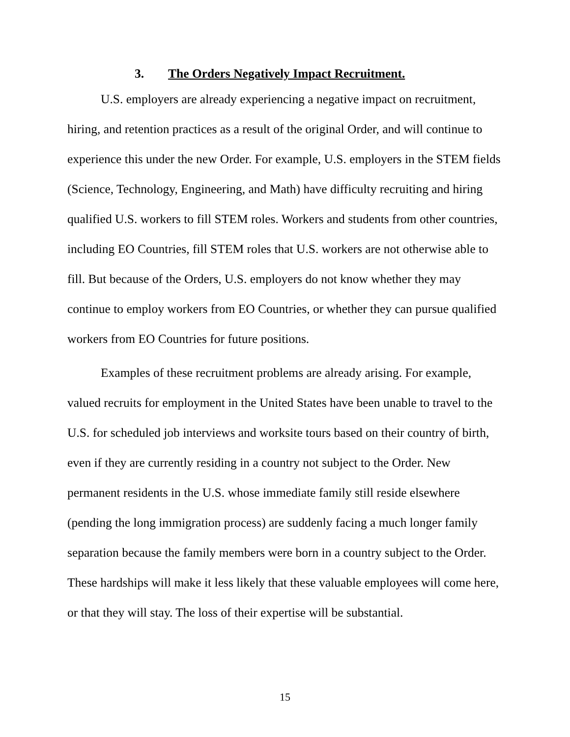3. The Orders Negatively Impact Recruitment.
U.S. employers are already experiencing a negative impact on recruitment, hiring, and retention practices as a result of the original Order, and will continue to experience this under the new Order. For example, U.S. employers in the STEM fields (Science, Technology, Engineering, and Math) have difficulty recruiting and hiring qualified U.S. workers to fill STEM roles. Workers and students from other countries, including EO Countries, fill STEM roles that U.S. workers are not otherwise able to fill. But because of the Orders, U.S. employers do not know whether they may continue to employ workers from EO Countries, or whether they can pursue qualified workers from EO Countries for future positions.
Examples of these recruitment problems are already arising. For example, valued recruits for employment in the United States have been unable to travel to the U.S. for scheduled job interviews and worksite tours based on their country of birth, even if they are currently residing in a country not subject to the Order. New permanent residents in the U.S. whose immediate family still reside elsewhere (pending the long immigration process) are suddenly facing a much longer family separation because the family members were born in a country subject to the Order. These hardships will make it less likely that these valuable employees will come here, or that they will stay. The loss of their expertise will be substantial.
15